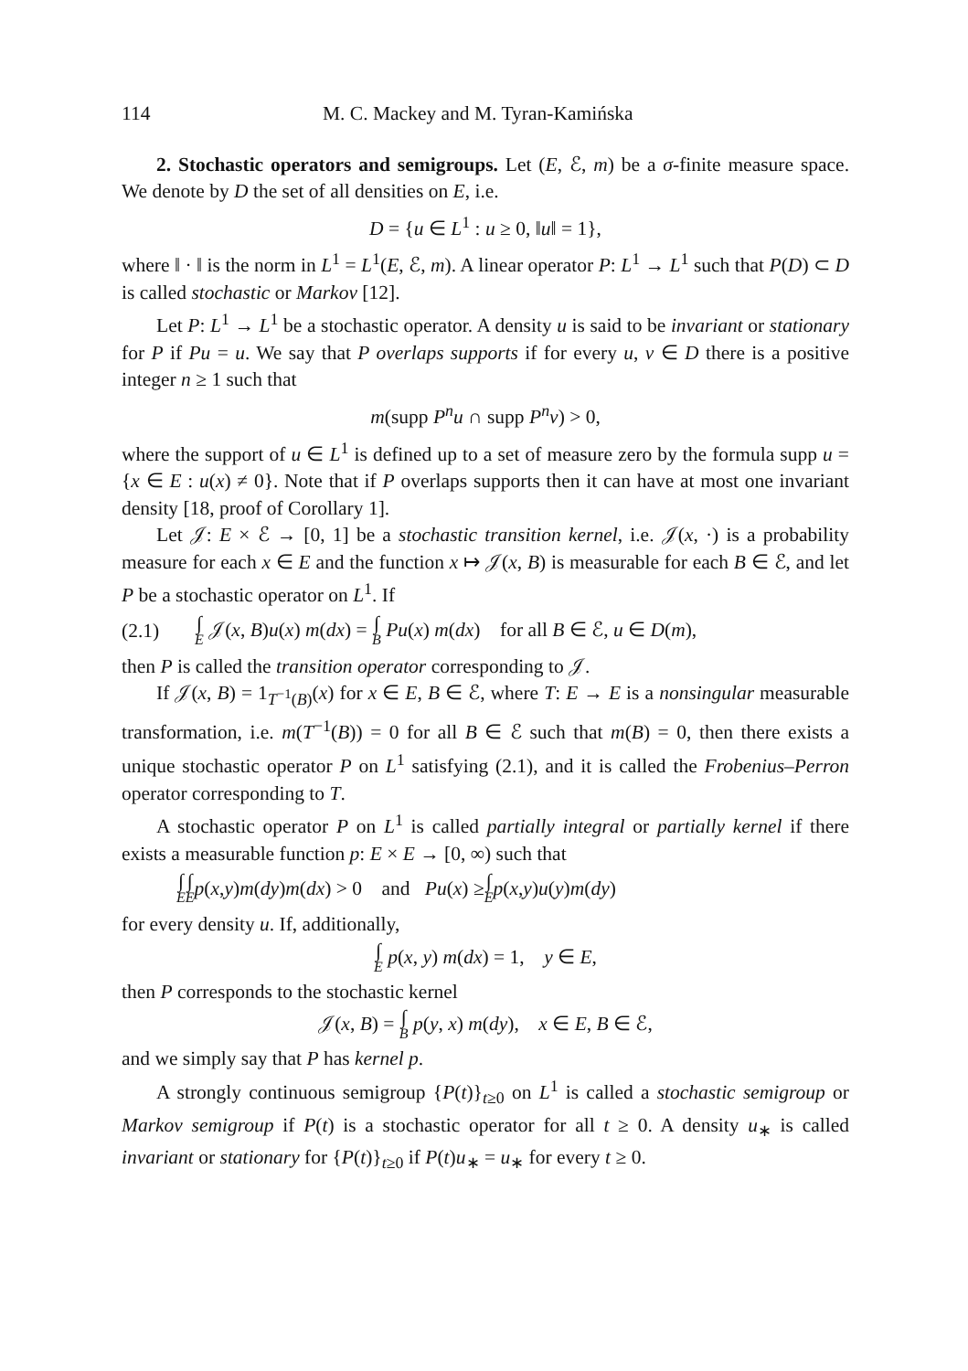114 M. C. Mackey and M. Tyran-Kamińska
2. Stochastic operators and semigroups. Let (E, ℰ, m) be a σ-finite measure space. We denote by D the set of all densities on E, i.e.
D = {u ∈ L<sup>1</sup> : u ≥ 0, ‖u‖ = 1},
where ‖ · ‖ is the norm in L<sup>1</sup> = L<sup>1</sup>(E, ℰ, m). A linear operator P: L<sup>1</sup> → L<sup>1</sup> such that P(D) ⊂ D is called stochastic or Markov [12].
Let P: L<sup>1</sup> → L<sup>1</sup> be a stochastic operator. A density u is said to be invariant or stationary for P if Pu = u. We say that P overlaps supports if for every u, v ∈ D there is a positive integer n ≥ 1 such that
m(supp P<sup>n</sup>u ∩ supp P<sup>n</sup>v) > 0,
where the support of u ∈ L<sup>1</sup> is defined up to a set of measure zero by the formula supp u = {x ∈ E : u(x) ≠ 0}. Note that if P overlaps supports then it can have at most one invariant density [18, proof of Corollary 1].
Let 𝒥: E × ℰ → [0, 1] be a stochastic transition kernel, i.e. 𝒥(x, ·) is a probability measure for each x ∈ E and the function x ↦ 𝒥(x, B) is measurable for each B ∈ ℰ, and let P be a stochastic operator on L<sup>1</sup>. If
(2.1) ∫<sub>E</sub> 𝒥(x, B)u(x) m(dx) = ∫<sub>B</sub> Pu(x) m(dx) for all B ∈ ℰ, u ∈ D(m),
then P is called the transition operator corresponding to 𝒥.
If 𝒥(x, B) = 1<sub>T<sup>−1</sup>(B)</sub>(x) for x ∈ E, B ∈ ℰ, where T: E → E is a nonsingular measurable transformation, i.e. m(T<sup>−1</sup>(B)) = 0 for all B ∈ ℰ such that m(B) = 0, then there exists a unique stochastic operator P on L<sup>1</sup> satisfying (2.1), and it is called the Frobenius–Perron operator corresponding to T.
A stochastic operator P on L<sup>1</sup> is called partially integral or partially kernel if there exists a measurable function p: E × E → [0, ∞) such that
∫<sub>E</sub> ∫<sub>E</sub> p (x, y) m (dy) m (dx) > 0 and Pu (x) ≥ ∫<sub>E</sub> p (x, y) u (y) m (dy)
for every density u. If, additionally,
∫<sub>E</sub> p(x, y) m(dx) = 1, y ∈ E,
then P corresponds to the stochastic kernel
𝒥(x, B) = ∫<sub>B</sub> p(y, x) m(dy), x ∈ E, B ∈ ℰ,
and we simply say that P has kernel p.
A strongly continuous semigroup {P(t)}<sub>t≥0</sub> on L<sup>1</sup> is called a stochastic semigroup or Markov semigroup if P(t) is a stochastic operator for all t ≥ 0. A density u<sub>∗</sub> is called invariant or stationary for {P(t)}<sub>t≥0</sub> if P(t)u<sub>∗</sub> = u<sub>∗</sub> for every t ≥ 0.